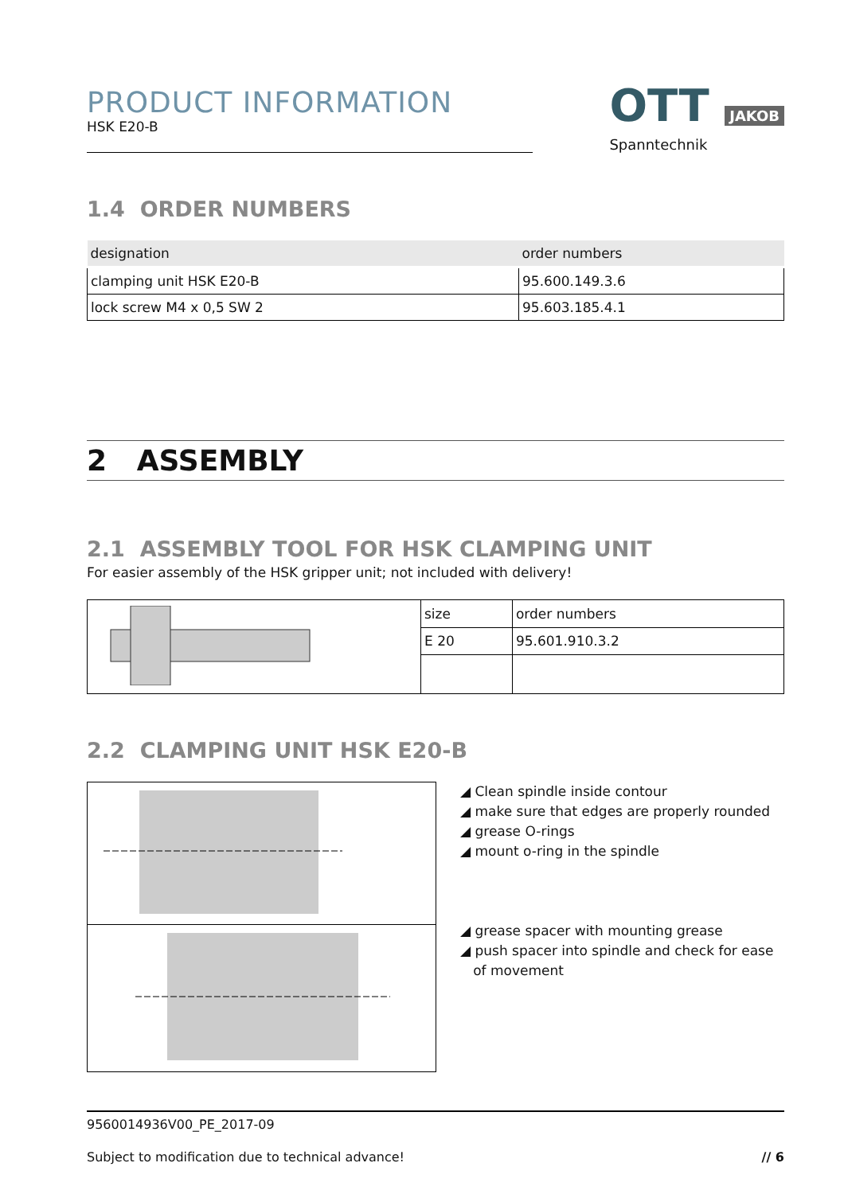PRODUCT INFORMATION
HSK E20-B
OTT JAKOB
Spanntechnik
1.4 ORDER NUMBERS
| designation | order numbers |
| --- | --- |
| clamping unit HSK E20-B | 95.600.149.3.6 |
| lock screw M4 x 0,5 SW 2 | 95.603.185.4.1 |
2 ASSEMBLY
2.1 ASSEMBLY TOOL FOR HSK CLAMPING UNIT
For easier assembly of the HSK gripper unit; not included with delivery!
| | size | order numbers |
| | E 20 | 95.601.910.3.2 |
2.2 CLAMPING UNIT HSK E20-B
◢ Clean spindle inside contour
◢ make sure that edges are properly rounded
◢ grease O-rings
◢ mount o-ring in the spindle
◢ grease spacer with mounting grease
◢ push spacer into spindle and check for ease
of movement
9560014936V00_PE_2017-09
Subject to modification due to technical advance! // 6